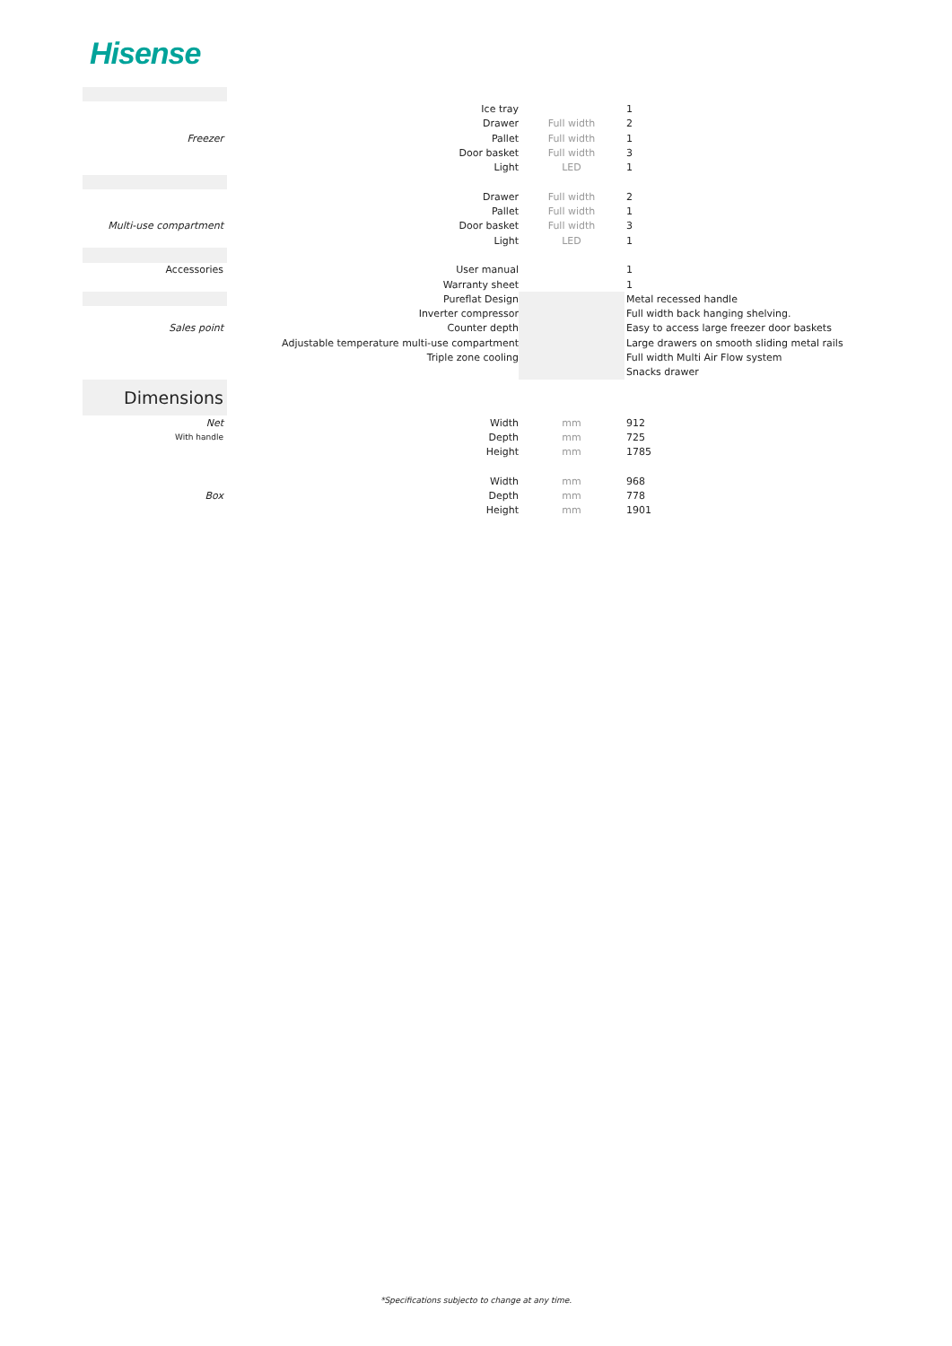Hisense
| | Ice tray | | 1 |
| | Drawer | Full width | 2 |
| Freezer | Pallet | Full width | 1 |
| | Door basket | Full width | 3 |
| | Light | LED | 1 |
| | Drawer | Full width | 2 |
| | Pallet | Full width | 1 |
| Multi-use compartment | Door basket | Full width | 3 |
| | Light | LED | 1 |
| Accessories | User manual | | 1 |
| | Warranty sheet | | 1 |
| | Pureflat Design | | Metal recessed handle |
| | Inverter compressor | | Full width back hanging shelving. |
| Sales point | Counter depth | | Easy to access large freezer door baskets |
| | Adjustable temperature multi-use compartment | | Large drawers on smooth sliding metal rails |
| | Triple zone cooling | | Full width Multi Air Flow system |
| | | | Snacks drawer |
| Dimensions | | | |
| Net | Width | mm | 912 |
| With handle | Depth | mm | 725 |
| | Height | mm | 1785 |
| | Width | mm | 968 |
| Box | Depth | mm | 778 |
| | Height | mm | 1901 |
*Specifications subjecto to change at any time.